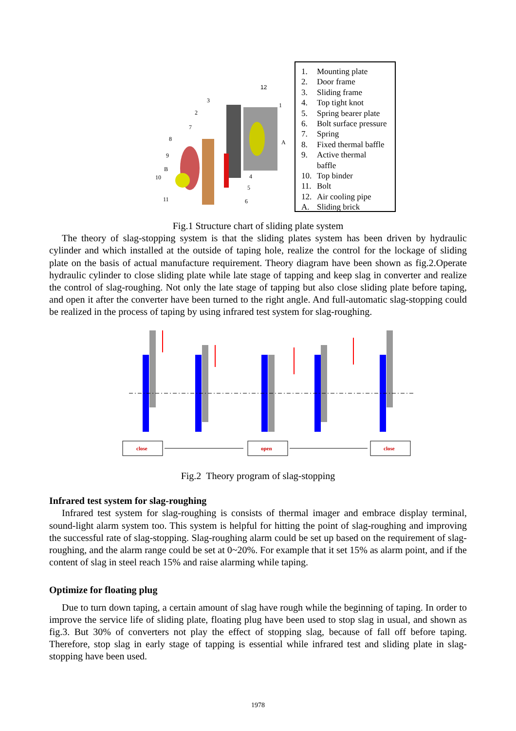12
3
1
2
7
8
A
9
B
10
4
5
6
11
1. Mounting plate
2. Door frame
3. Sliding frame
4. Top tight knot
5. Spring bearer plate
6. Bolt surface pressure
7. Spring
8. Fixed thermal baffle
9. Active thermal
baffle
10. Top binder
11. Bolt
12. Air cooling pipe
A. Sliding brick
Fig.1 Structure chart of sliding plate system
The theory of slag-stopping system is that the sliding plates system has been driven by hydraulic cylinder and which installed at the outside of taping hole, realize the control for the lockage of sliding plate on the basis of actual manufacture requirement. Theory diagram have been shown as fig.2.Operate hydraulic cylinder to close sliding plate while late stage of tapping and keep slag in converter and realize the control of slag-roughing. Not only the late stage of tapping but also close sliding plate before taping, and open it after the converter have been turned to the right angle. And full-automatic slag-stopping could be realized in the process of taping by using infrared test system for slag-roughing.
close
open
close
Fig.2 Theory program of slag-stopping
Infrared test system for slag-roughing
Infrared test system for slag-roughing is consists of thermal imager and embrace display terminal, sound-light alarm system too. This system is helpful for hitting the point of slag-roughing and improving the successful rate of slag-stopping. Slag-roughing alarm could be set up based on the requirement of slag-roughing, and the alarm range could be set at 0~20%. For example that it set 15% as alarm point, and if the content of slag in steel reach 15% and raise alarming while taping.
Optimize for floating plug
Due to turn down taping, a certain amount of slag have rough while the beginning of taping. In order to improve the service life of sliding plate, floating plug have been used to stop slag in usual, and shown as fig.3. But 30% of converters not play the effect of stopping slag, because of fall off before taping. Therefore, stop slag in early stage of tapping is essential while infrared test and sliding plate in slag-stopping have been used.
1978